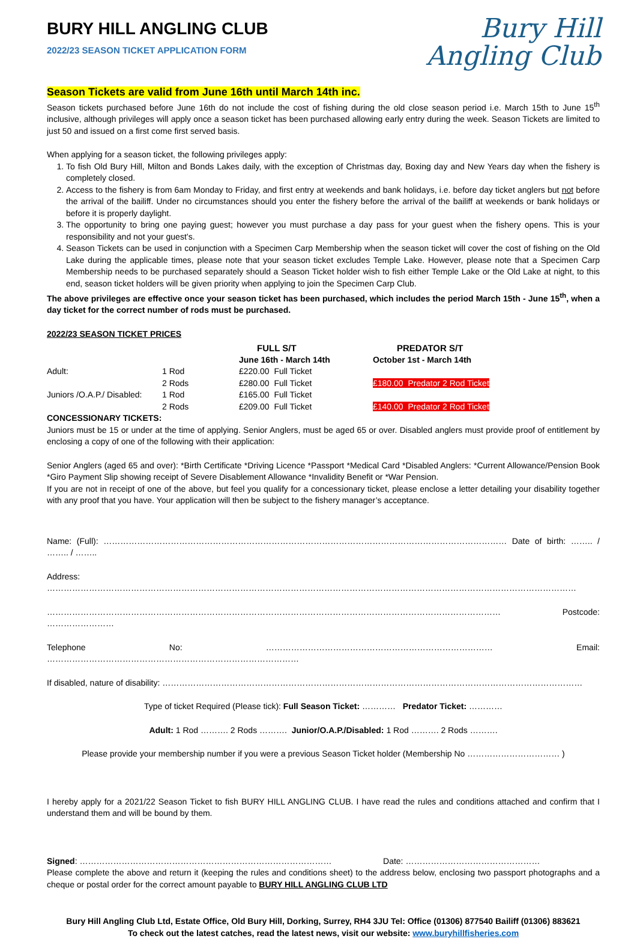Bury Hill
Angling Club
BURY HILL ANGLING CLUB
2022/23 SEASON TICKET APPLICATION FORM
Season Tickets are valid from June 16th until March 14th inc.
Season tickets purchased before June 16th do not include the cost of fishing during the old close season period i.e. March 15th to June 15<sup>th</sup> inclusive, although privileges will apply once a season ticket has been purchased allowing early entry during the week. Season Tickets are limited to just 50 and issued on a first come first served basis.
When applying for a season ticket, the following privileges apply:
1. To fish Old Bury Hill, Milton and Bonds Lakes daily, with the exception of Christmas day, Boxing day and New Years day when the fishery is completely closed.
2. Access to the fishery is from 6am Monday to Friday, and first entry at weekends and bank holidays, i.e. before day ticket anglers but not before the arrival of the bailiff. Under no circumstances should you enter the fishery before the arrival of the bailiff at weekends or bank holidays or before it is properly daylight.
3. The opportunity to bring one paying guest; however you must purchase a day pass for your guest when the fishery opens. This is your responsibility and not your guest’s.
4. Season Tickets can be used in conjunction with a Specimen Carp Membership when the season ticket will cover the cost of fishing on the Old Lake during the applicable times, please note that your season ticket excludes Temple Lake. However, please note that a Specimen Carp Membership needs to be purchased separately should a Season Ticket holder wish to fish either Temple Lake or the Old Lake at night, to this end, season ticket holders will be given priority when applying to join the Specimen Carp Club.
The above privileges are effective once your season ticket has been purchased, which includes the period March 15th - June 15<sup>th</sup>, when a day ticket for the correct number of rods must be purchased.
2022/23 SEASON TICKET PRICES
| | | FULL S/T | PREDATOR S/T |
| --- | --- | --- | --- |
| | | June 16th - March 14th | October 1st - March 14th |
| Adult: | 1 Rod | £220.00 Full Ticket | |
| | 2 Rods | £280.00 Full Ticket | £180.00 Predator 2 Rod Ticket |
| Juniors /O.A.P./ Disabled: | 1 Rod | £165.00 Full Ticket | |
| | 2 Rods | £209.00 Full Ticket | £140.00 Predator 2 Rod Ticket |
CONCESSIONARY TICKETS:
Juniors must be 15 or under at the time of applying. Senior Anglers, must be aged 65 or over. Disabled anglers must provide proof of entitlement by enclosing a copy of one of the following with their application:
Senior Anglers (aged 65 and over): *Birth Certificate *Driving Licence *Passport *Medical Card *Disabled Anglers: *Current Allowance/Pension Book *Giro Payment Slip showing receipt of Severe Disablement Allowance *Invalidity Benefit or *War Pension.
If you are not in receipt of one of the above, but feel you qualify for a concessionary ticket, please enclose a letter detailing your disability together with any proof that you have. Your application will then be subject to the fishery manager’s acceptance.
Name: (Full): ……………………………………………………………………………………………………………………………… Date of birth: …….. / …….. / ……..
Address: ………………………………………………………………………………………………………………………………………………………………………
……………………………………………………………………………………………………………………………………………… Postcode: ……………………
Telephone No: ……………………………………………………………………… Email: ………………………………………………………………………………
If disabled, nature of disability: ……………………………………………………………………………………………………………………………………
Type of ticket Required (Please tick): Full Season Ticket: ………… Predator Ticket: …………
Adult: 1 Rod ………. 2 Rods ………. Junior/O.A.P./Disabled: 1 Rod ………. 2 Rods ……….
Please provide your membership number if you were a previous Season Ticket holder (Membership No …………………………… )
I hereby apply for a 2021/22 Season Ticket to fish BURY HILL ANGLING CLUB. I have read the rules and conditions attached and confirm that I understand them and will be bound by them.
Signed: ……………………………………………………………………………… Date: …………………………………………
Please complete the above and return it (keeping the rules and conditions sheet) to the address below, enclosing two passport photographs and a cheque or postal order for the correct amount payable to BURY HILL ANGLING CLUB LTD
Bury Hill Angling Club Ltd, Estate Office, Old Bury Hill, Dorking, Surrey, RH4 3JU Tel: Office (01306) 877540 Bailiff (01306) 883621
To check out the latest catches, read the latest news, visit our website: www.buryhillfisheries.com